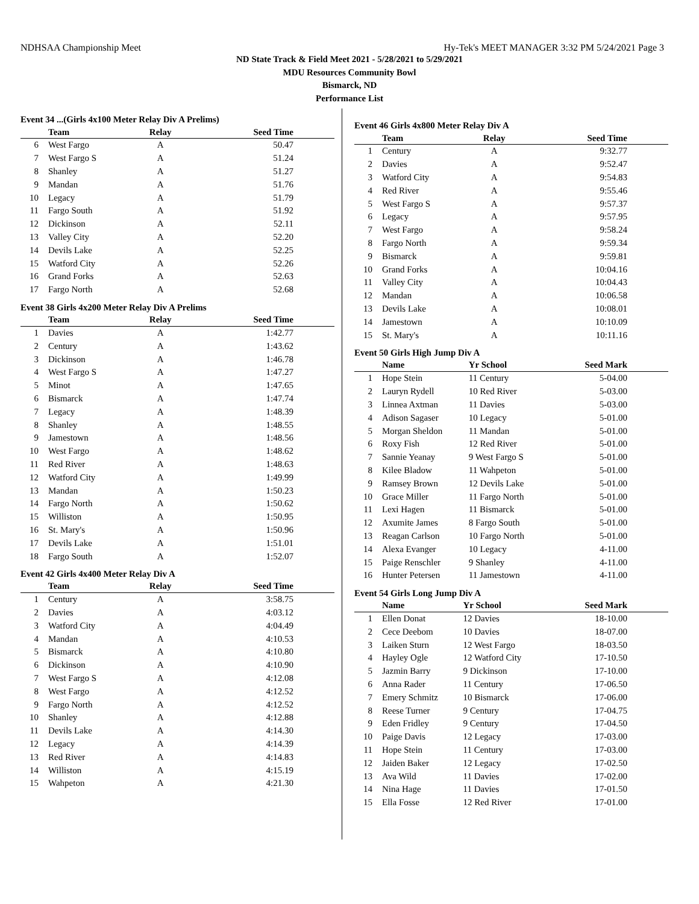NDHSAA Championship Meet Hy-Tek's MEET MANAGER 3:32 PM 5/24/2021 Page 3
ND State Track & Field Meet 2021 - 5/28/2021 to 5/29/2021
MDU Resources Community Bowl
Bismarck, ND
Performance List
Event 34 ...(Girls 4x100 Meter Relay Div A Prelims)
| | Team | Relay | Seed Time |
| --- | --- | --- | --- |
| 6 | West Fargo | A | 50.47 |
| 7 | West Fargo S | A | 51.24 |
| 8 | Shanley | A | 51.27 |
| 9 | Mandan | A | 51.76 |
| 10 | Legacy | A | 51.79 |
| 11 | Fargo South | A | 51.92 |
| 12 | Dickinson | A | 52.11 |
| 13 | Valley City | A | 52.20 |
| 14 | Devils Lake | A | 52.25 |
| 15 | Watford City | A | 52.26 |
| 16 | Grand Forks | A | 52.63 |
| 17 | Fargo North | A | 52.68 |
Event 38 Girls 4x200 Meter Relay Div A Prelims
| | Team | Relay | Seed Time |
| --- | --- | --- | --- |
| 1 | Davies | A | 1:42.77 |
| 2 | Century | A | 1:43.62 |
| 3 | Dickinson | A | 1:46.78 |
| 4 | West Fargo S | A | 1:47.27 |
| 5 | Minot | A | 1:47.65 |
| 6 | Bismarck | A | 1:47.74 |
| 7 | Legacy | A | 1:48.39 |
| 8 | Shanley | A | 1:48.55 |
| 9 | Jamestown | A | 1:48.56 |
| 10 | West Fargo | A | 1:48.62 |
| 11 | Red River | A | 1:48.63 |
| 12 | Watford City | A | 1:49.99 |
| 13 | Mandan | A | 1:50.23 |
| 14 | Fargo North | A | 1:50.62 |
| 15 | Williston | A | 1:50.95 |
| 16 | St. Mary's | A | 1:50.96 |
| 17 | Devils Lake | A | 1:51.01 |
| 18 | Fargo South | A | 1:52.07 |
Event 42 Girls 4x400 Meter Relay Div A
| | Team | Relay | Seed Time |
| --- | --- | --- | --- |
| 1 | Century | A | 3:58.75 |
| 2 | Davies | A | 4:03.12 |
| 3 | Watford City | A | 4:04.49 |
| 4 | Mandan | A | 4:10.53 |
| 5 | Bismarck | A | 4:10.80 |
| 6 | Dickinson | A | 4:10.90 |
| 7 | West Fargo S | A | 4:12.08 |
| 8 | West Fargo | A | 4:12.52 |
| 9 | Fargo North | A | 4:12.52 |
| 10 | Shanley | A | 4:12.88 |
| 11 | Devils Lake | A | 4:14.30 |
| 12 | Legacy | A | 4:14.39 |
| 13 | Red River | A | 4:14.83 |
| 14 | Williston | A | 4:15.19 |
| 15 | Wahpeton | A | 4:21.30 |
Event 46 Girls 4x800 Meter Relay Div A
| | Team | Relay | Seed Time |
| --- | --- | --- | --- |
| 1 | Century | A | 9:32.77 |
| 2 | Davies | A | 9:52.47 |
| 3 | Watford City | A | 9:54.83 |
| 4 | Red River | A | 9:55.46 |
| 5 | West Fargo S | A | 9:57.37 |
| 6 | Legacy | A | 9:57.95 |
| 7 | West Fargo | A | 9:58.24 |
| 8 | Fargo North | A | 9:59.34 |
| 9 | Bismarck | A | 9:59.81 |
| 10 | Grand Forks | A | 10:04.16 |
| 11 | Valley City | A | 10:04.43 |
| 12 | Mandan | A | 10:06.58 |
| 13 | Devils Lake | A | 10:08.01 |
| 14 | Jamestown | A | 10:10.09 |
| 15 | St. Mary's | A | 10:11.16 |
Event 50 Girls High Jump Div A
| | Name | Yr School | Seed Mark |
| --- | --- | --- | --- |
| 1 | Hope Stein | 11 Century | 5-04.00 |
| 2 | Lauryn Rydell | 10 Red River | 5-03.00 |
| 3 | Linnea Axtman | 11 Davies | 5-03.00 |
| 4 | Adison Sagaser | 10 Legacy | 5-01.00 |
| 5 | Morgan Sheldon | 11 Mandan | 5-01.00 |
| 6 | Roxy Fish | 12 Red River | 5-01.00 |
| 7 | Sannie Yeanay | 9 West Fargo S | 5-01.00 |
| 8 | Kilee Bladow | 11 Wahpeton | 5-01.00 |
| 9 | Ramsey Brown | 12 Devils Lake | 5-01.00 |
| 10 | Grace Miller | 11 Fargo North | 5-01.00 |
| 11 | Lexi Hagen | 11 Bismarck | 5-01.00 |
| 12 | Axumite James | 8 Fargo South | 5-01.00 |
| 13 | Reagan Carlson | 10 Fargo North | 5-01.00 |
| 14 | Alexa Evanger | 10 Legacy | 4-11.00 |
| 15 | Paige Renschler | 9 Shanley | 4-11.00 |
| 16 | Hunter Petersen | 11 Jamestown | 4-11.00 |
Event 54 Girls Long Jump Div A
| | Name | Yr School | Seed Mark |
| --- | --- | --- | --- |
| 1 | Ellen Donat | 12 Davies | 18-10.00 |
| 2 | Cece Deebom | 10 Davies | 18-07.00 |
| 3 | Laiken Sturn | 12 West Fargo | 18-03.50 |
| 4 | Hayley Ogle | 12 Watford City | 17-10.50 |
| 5 | Jazmin Barry | 9 Dickinson | 17-10.00 |
| 6 | Anna Rader | 11 Century | 17-06.50 |
| 7 | Emery Schmitz | 10 Bismarck | 17-06.00 |
| 8 | Reese Turner | 9 Century | 17-04.75 |
| 9 | Eden Fridley | 9 Century | 17-04.50 |
| 10 | Paige Davis | 12 Legacy | 17-03.00 |
| 11 | Hope Stein | 11 Century | 17-03.00 |
| 12 | Jaiden Baker | 12 Legacy | 17-02.50 |
| 13 | Ava Wild | 11 Davies | 17-02.00 |
| 14 | Nina Hage | 11 Davies | 17-01.50 |
| 15 | Ella Fosse | 12 Red River | 17-01.00 |